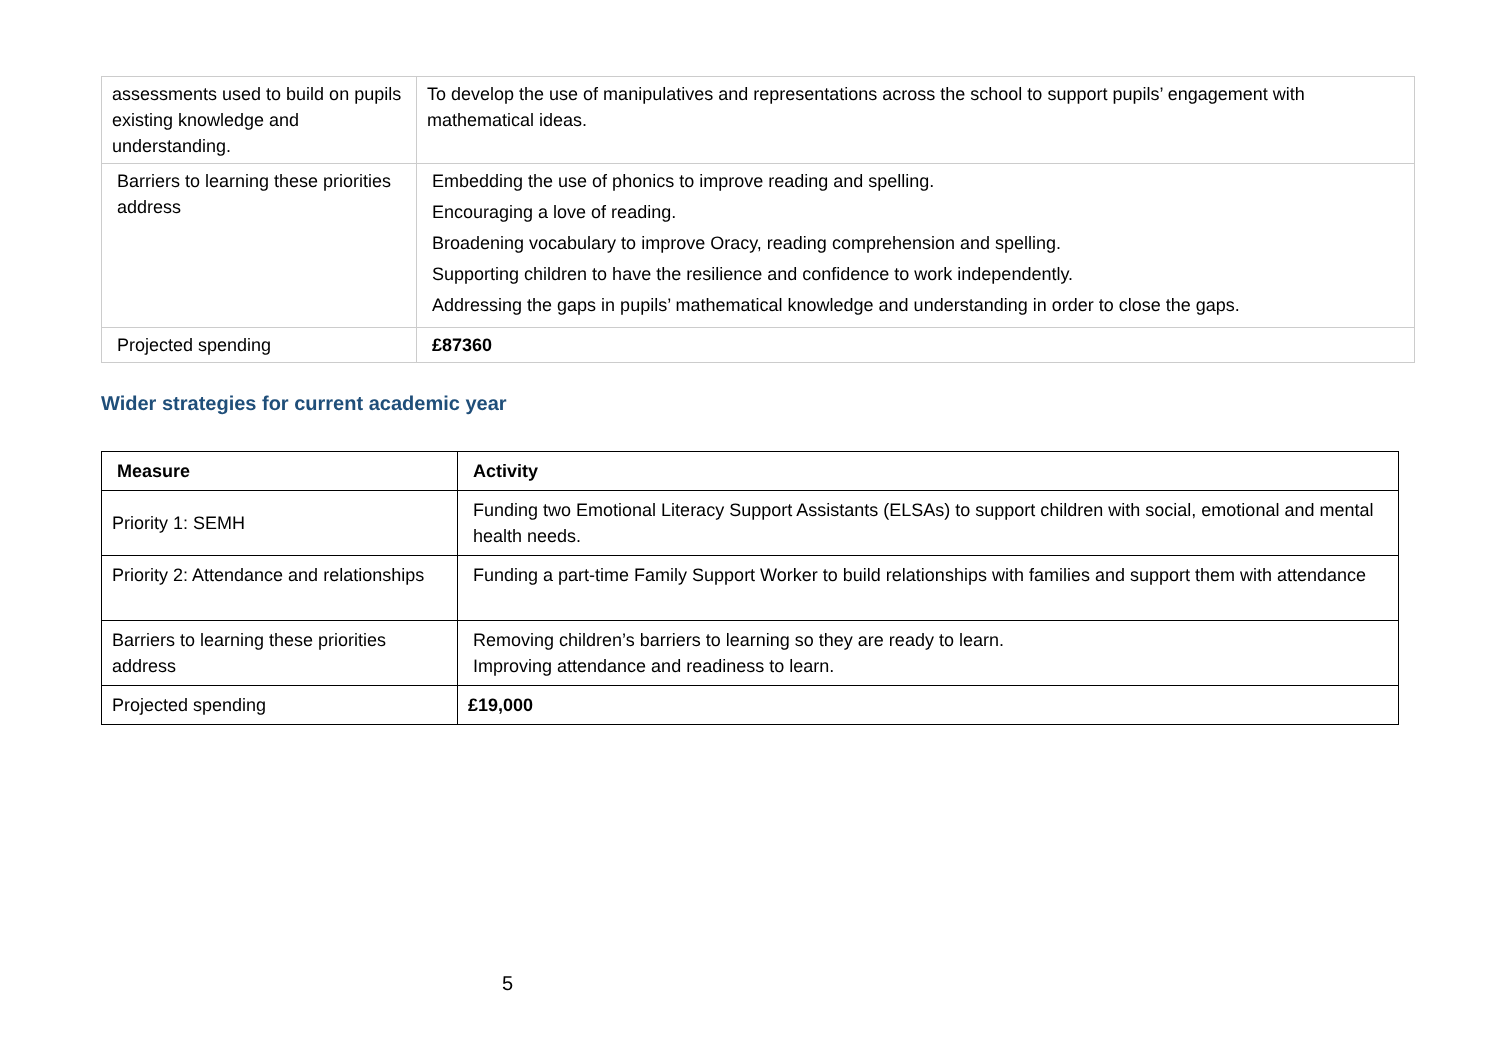| assessments used to build on pupils existing knowledge and understanding. | To develop the use of manipulatives and representations across the school to support pupils’ engagement with mathematical ideas. |
| Barriers to learning these priorities address | Embedding the use of phonics to improve reading and spelling. Encouraging a love of reading. Broadening vocabulary to improve Oracy, reading comprehension and spelling. Supporting children to have the resilience and confidence to work independently. Addressing the gaps in pupils’ mathematical knowledge and understanding in order to close the gaps. |
| Projected spending | £87360 |
Wider strategies for current academic year
| Measure | Activity |
| --- | --- |
| Priority 1: SEMH | Funding two Emotional Literacy Support Assistants (ELSAs) to support children with social, emotional and mental health needs. |
| Priority 2: Attendance and relationships | Funding a part-time Family Support Worker to build relationships with families and support them with attendance |
| Barriers to learning these priorities address | Removing children’s barriers to learning so they are ready to learn. Improving attendance and readiness to learn. |
| Projected spending | £19,000 |
5